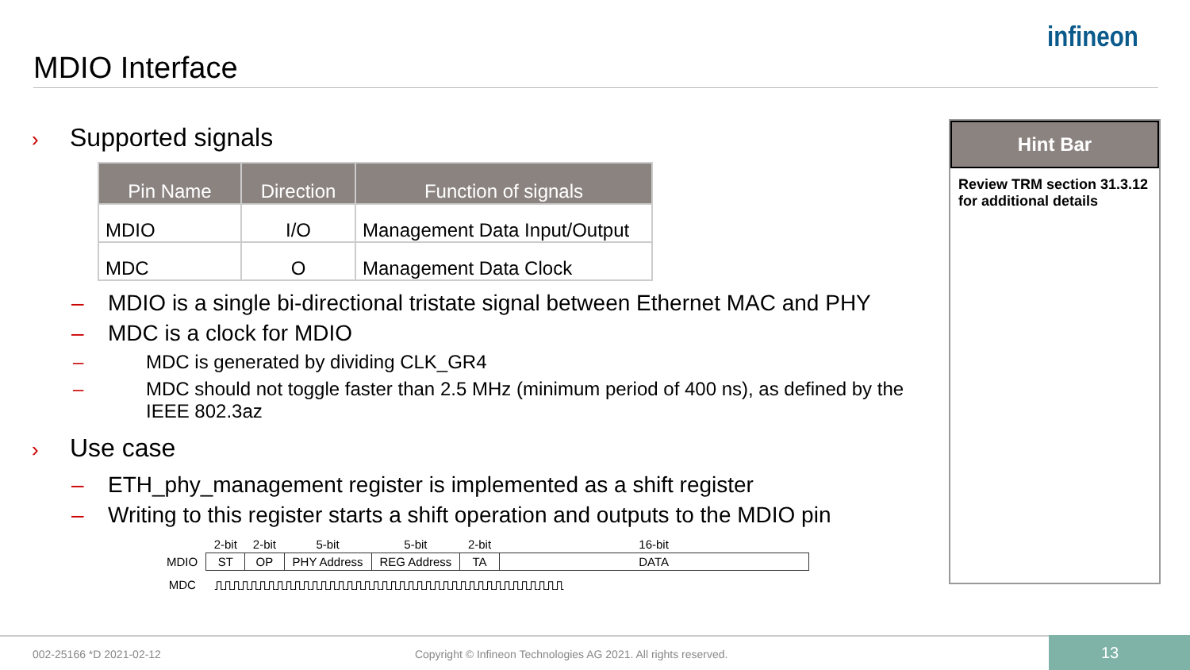MDIO Interface
infineon
› Supported signals
| Pin Name | Direction | Function of signals |
| --- | --- | --- |
| MDIO | I/O | Management Data Input/Output |
| MDC | O | Management Data Clock |
– MDIO is a single bi-directional tristate signal between Ethernet MAC and PHY
– MDC is a clock for MDIO
– MDC is generated by dividing CLK_GR4
– MDC should not toggle faster than 2.5 MHz (minimum period of 400 ns), as defined by the IEEE 802.3az
› Use case
– ETH_phy_management register is implemented as a shift register
– Writing to this register starts a shift operation and outputs to the MDIO pin
| | 2-bit | 2-bit | 5-bit | 5-bit | 2-bit | 16-bit |
| MDIO | ST | OP | PHY Address | REG Address | TA | DATA |
| MDC | ⎍⎍⎍⎍⎍⎍⎍⎍⎍⎍⎍⎍⎍⎍⎍⎍⎍⎍⎍⎍⎍⎍⎍⎍⎍⎍⎍⎍⎍⎍⎍⎍⎍⎍⎍⎍⎍⎍⎍⎍ | | | | | |
Hint Bar
Review TRM section 31.3.12 for additional details
002-25166 *D 2021-02-12 Copyright © Infineon Technologies AG 2021. All rights reserved. 13